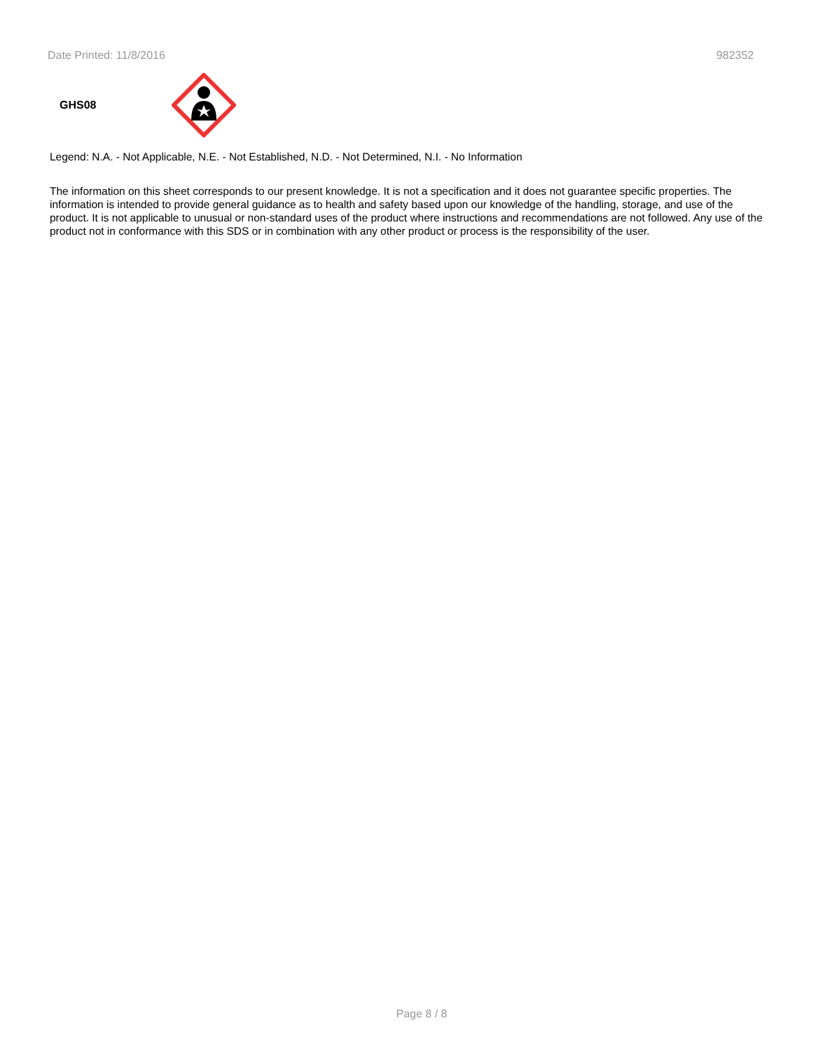Date Printed: 11/8/2016 982352
GHS08
Legend: N.A. - Not Applicable, N.E. - Not Established, N.D. - Not Determined, N.I. - No Information
The information on this sheet corresponds to our present knowledge. It is not a specification and it does not guarantee specific properties. The information is intended to provide general guidance as to health and safety based upon our knowledge of the handling, storage, and use of the product. It is not applicable to unusual or non-standard uses of the product where instructions and recommendations are not followed. Any use of the product not in conformance with this SDS or in combination with any other product or process is the responsibility of the user.
Page 8 / 8